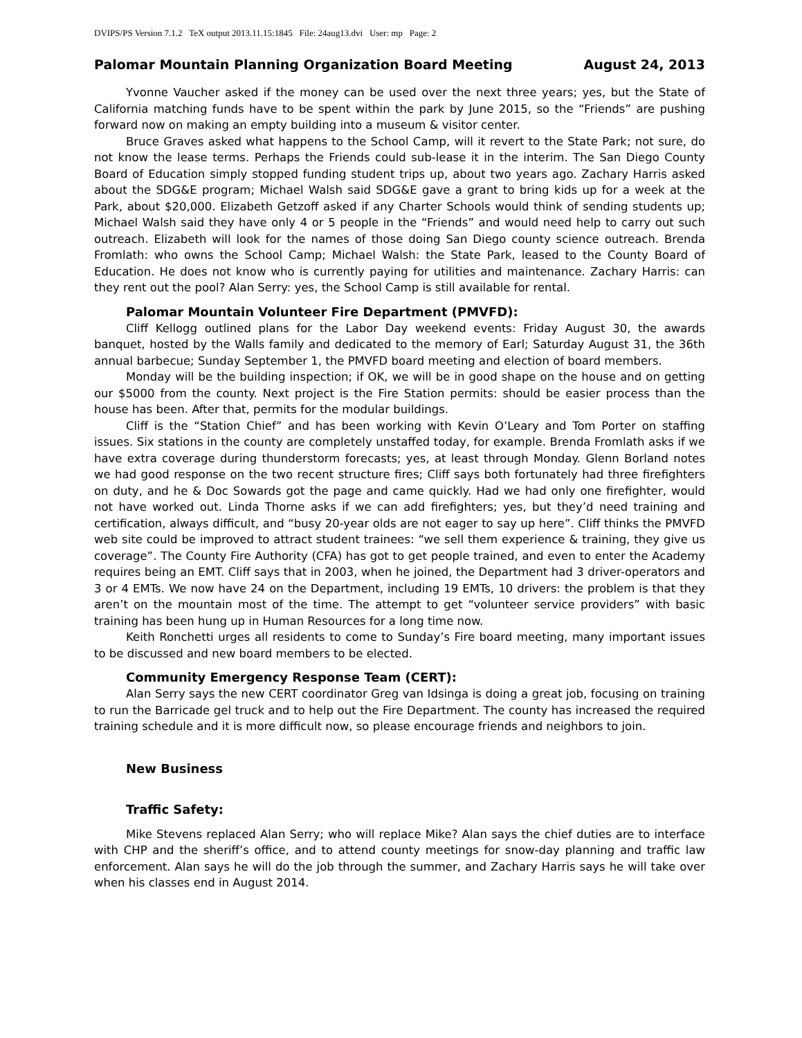DVIPS/PS Version 7.1.2 TeX output 2013.11.15:1845 File: 24aug13.dvi User: mp Page: 2
Palomar Mountain Planning Organization Board Meeting August 24, 2013
Yvonne Vaucher asked if the money can be used over the next three years; yes, but the State of California matching funds have to be spent within the park by June 2015, so the “Friends” are pushing forward now on making an empty building into a museum & visitor center.
Bruce Graves asked what happens to the School Camp, will it revert to the State Park; not sure, do not know the lease terms. Perhaps the Friends could sub-lease it in the interim. The San Diego County Board of Education simply stopped funding student trips up, about two years ago. Zachary Harris asked about the SDG&E program; Michael Walsh said SDG&E gave a grant to bring kids up for a week at the Park, about $20,000. Elizabeth Getzoff asked if any Charter Schools would think of sending students up; Michael Walsh said they have only 4 or 5 people in the “Friends” and would need help to carry out such outreach. Elizabeth will look for the names of those doing San Diego county science outreach. Brenda Fromlath: who owns the School Camp; Michael Walsh: the State Park, leased to the County Board of Education. He does not know who is currently paying for utilities and maintenance. Zachary Harris: can they rent out the pool? Alan Serry: yes, the School Camp is still available for rental.
Palomar Mountain Volunteer Fire Department (PMVFD):
Cliff Kellogg outlined plans for the Labor Day weekend events: Friday August 30, the awards banquet, hosted by the Walls family and dedicated to the memory of Earl; Saturday August 31, the 36th annual barbecue; Sunday September 1, the PMVFD board meeting and election of board members.
Monday will be the building inspection; if OK, we will be in good shape on the house and on getting our $5000 from the county. Next project is the Fire Station permits: should be easier process than the house has been. After that, permits for the modular buildings.
Cliff is the “Station Chief” and has been working with Kevin O’Leary and Tom Porter on staffing issues. Six stations in the county are completely unstaffed today, for example. Brenda Fromlath asks if we have extra coverage during thunderstorm forecasts; yes, at least through Monday. Glenn Borland notes we had good response on the two recent structure fires; Cliff says both fortunately had three firefighters on duty, and he & Doc Sowards got the page and came quickly. Had we had only one firefighter, would not have worked out. Linda Thorne asks if we can add firefighters; yes, but they’d need training and certification, always difficult, and “busy 20-year olds are not eager to say up here”. Cliff thinks the PMVFD web site could be improved to attract student trainees: “we sell them experience & training, they give us coverage”. The County Fire Authority (CFA) has got to get people trained, and even to enter the Academy requires being an EMT. Cliff says that in 2003, when he joined, the Department had 3 driver-operators and 3 or 4 EMTs. We now have 24 on the Department, including 19 EMTs, 10 drivers: the problem is that they aren’t on the mountain most of the time. The attempt to get “volunteer service providers” with basic training has been hung up in Human Resources for a long time now.
Keith Ronchetti urges all residents to come to Sunday’s Fire board meeting, many important issues to be discussed and new board members to be elected.
Community Emergency Response Team (CERT):
Alan Serry says the new CERT coordinator Greg van Idsinga is doing a great job, focusing on training to run the Barricade gel truck and to help out the Fire Department. The county has increased the required training schedule and it is more difficult now, so please encourage friends and neighbors to join.
New Business
Traffic Safety:
Mike Stevens replaced Alan Serry; who will replace Mike? Alan says the chief duties are to interface with CHP and the sheriff’s office, and to attend county meetings for snow-day planning and traffic law enforcement. Alan says he will do the job through the summer, and Zachary Harris says he will take over when his classes end in August 2014.